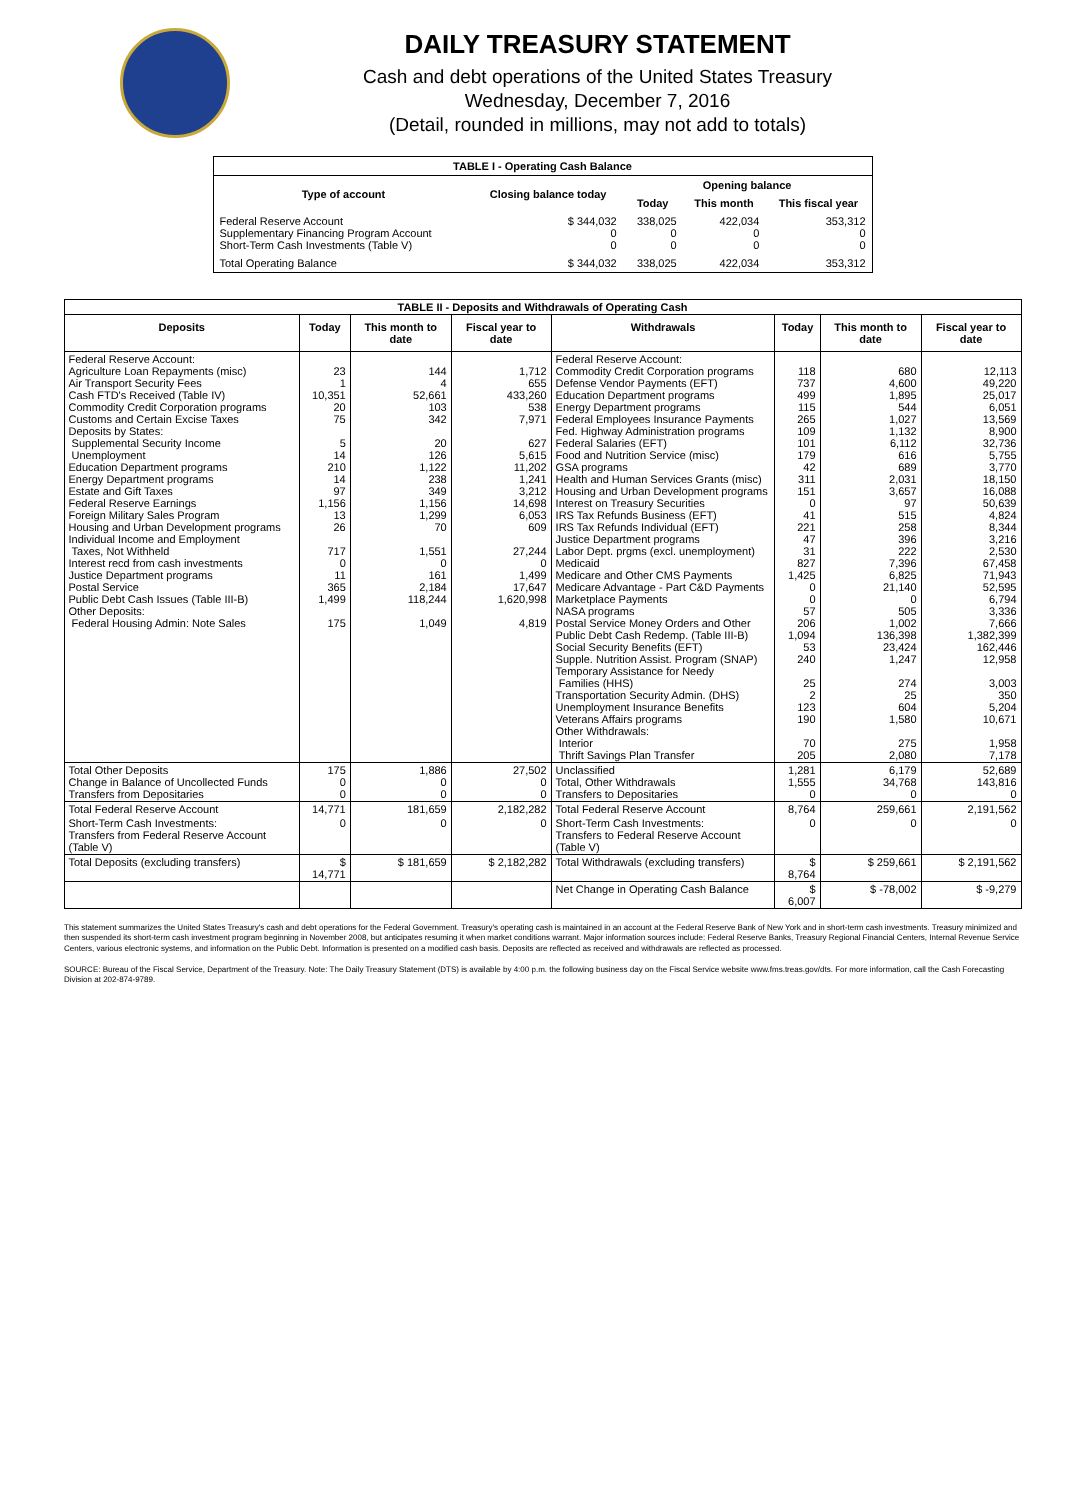DAILY TREASURY STATEMENT
Cash and debt operations of the United States Treasury
Wednesday, December 7, 2016
(Detail, rounded in millions, may not add to totals)
| TABLE I - Operating Cash Balance | | | | |
| Type of account | Closing balance today | Opening balance | | |
| | | Today | This month | This fiscal year |
| Federal Reserve Account Supplementary Financing Program Account Short-Term Cash Investments (Table V) | $ 344,032 0 0 | 338,025 0 0 | 422,034 0 0 | 353,312 0 0 |
| Total Operating Balance | $ 344,032 | 338,025 | 422,034 | 353,312 |
| TABLE II - Deposits and Withdrawals of Operating Cash | | | | | | | |
| Deposits | Today | This month to date | Fiscal year to date | Withdrawals | Today | This month to date | Fiscal year to date |
| Federal Reserve Account: Agriculture Loan Repayments (misc) Air Transport Security Fees Cash FTD's Received (Table IV) Commodity Credit Corporation programs Customs and Certain Excise Taxes Deposits by States: Supplemental Security Income Unemployment Education Department programs Energy Department programs Estate and Gift Taxes Federal Reserve Earnings Foreign Military Sales Program Housing and Urban Development programs Individual Income and Employment Taxes, Not Withheld Interest recd from cash investments Justice Department programs Postal Service Public Debt Cash Issues (Table III-B) Other Deposits: Federal Housing Admin: Note Sales | 23 1 10,351 20 75 5 14 210 14 97 1,156 13 26 717 0 11 365 1,499 175 | 144 4 52,661 103 342 20 126 1,122 238 349 1,156 1,299 70 1,551 0 161 2,184 118,244 1,049 | 1,712 655 433,260 538 7,971 627 5,615 11,202 1,241 3,212 14,698 6,053 609 27,244 0 1,499 17,647 1,620,998 4,819 | Federal Reserve Account: Commodity Credit Corporation programs Defense Vendor Payments (EFT) Education Department programs Energy Department programs Federal Employees Insurance Payments Fed. Highway Administration programs Federal Salaries (EFT) Food and Nutrition Service (misc) GSA programs Health and Human Services Grants (misc) Housing and Urban Development programs Interest on Treasury Securities IRS Tax Refunds Business (EFT) IRS Tax Refunds Individual (EFT) Justice Department programs Labor Dept. prgms (excl. unemployment) Medicaid Medicare and Other CMS Payments Medicare Advantage - Part C&D Payments Marketplace Payments NASA programs Postal Service Money Orders and Other Public Debt Cash Redemp. (Table III-B) Social Security Benefits (EFT) Supple. Nutrition Assist. Program (SNAP) Temporary Assistance for Needy Families (HHS) Transportation Security Admin. (DHS) Unemployment Insurance Benefits Veterans Affairs programs Other Withdrawals: Interior Thrift Savings Plan Transfer | 118 737 499 115 265 109 101 179 42 311 151 0 41 221 47 31 827 1,425 0 0 57 206 1,094 53 240 25 2 123 190 70 205 | 680 4,600 1,895 544 1,027 1,132 6,112 616 689 2,031 3,657 97 515 258 396 222 7,396 6,825 21,140 0 505 1,002 136,398 23,424 1,247 274 25 604 1,580 275 2,080 | 12,113 49,220 25,017 6,051 13,569 8,900 32,736 5,755 3,770 18,150 16,088 50,639 4,824 8,344 3,216 2,530 67,458 71,943 52,595 6,794 3,336 7,666 1,382,399 162,446 12,958 3,003 350 5,204 10,671 1,958 7,178 |
| Total Other Deposits Change in Balance of Uncollected Funds Transfers from Depositaries | 175 0 0 | 1,886 0 0 | 27,502 0 0 | Unclassified Total, Other Withdrawals Transfers to Depositaries | 1,281 1,555 0 | 6,179 34,768 0 | 52,689 143,816 0 |
| Total Federal Reserve Account | 14,771 | 181,659 | 2,182,282 | Total Federal Reserve Account | 8,764 | 259,661 | 2,191,562 |
| Short-Term Cash Investments: Transfers from Federal Reserve Account (Table V) | 0 | 0 | 0 | Short-Term Cash Investments: Transfers to Federal Reserve Account (Table V) | 0 | 0 | 0 |
| Total Deposits (excluding transfers) | $ 14,771 | $ 181,659 | $ 2,182,282 | Total Withdrawals (excluding transfers) | $ 8,764 | $ 259,661 | $ 2,191,562 |
| | | | | Net Change in Operating Cash Balance | $ 6,007 | $ -78,002 | $ -9,279 |
This statement summarizes the United States Treasury's cash and debt operations for the Federal Government. Treasury's operating cash is maintained in an account at the Federal Reserve Bank of New York and in short-term cash investments. Treasury minimized and then suspended its short-term cash investment program beginning in November 2008, but anticipates resuming it when market conditions warrant. Major information sources include: Federal Reserve Banks, Treasury Regional Financial Centers, Internal Revenue Service Centers, various electronic systems, and information on the Public Debt. Information is presented on a modified cash basis. Deposits are reflected as received and withdrawals are reflected as processed.
SOURCE: Bureau of the Fiscal Service, Department of the Treasury. Note: The Daily Treasury Statement (DTS) is available by 4:00 p.m. the following business day on the Fiscal Service website www.fms.treas.gov/dts. For more information, call the Cash Forecasting Division at 202-874-9789.